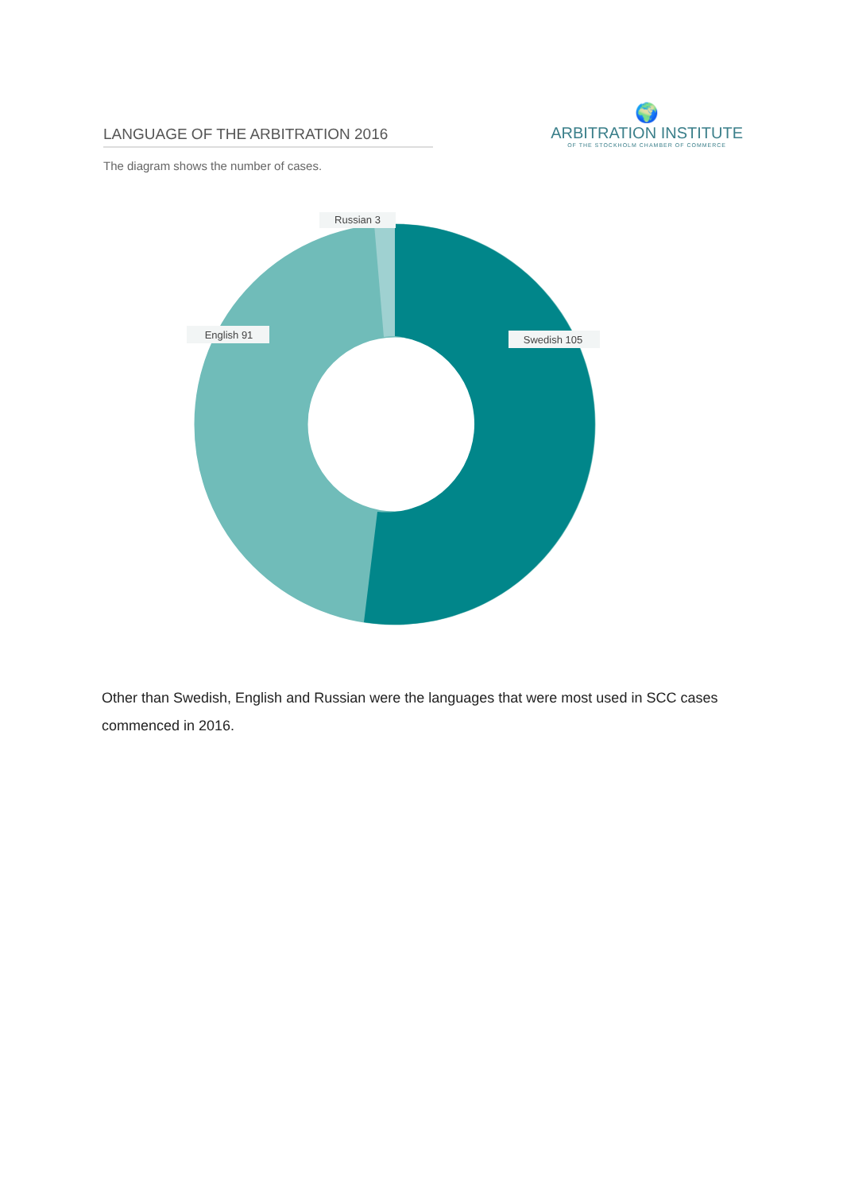LANGUAGE OF THE ARBITRATION 2016
🌍
ARBITRATION INSTITUTE
OF THE STOCKHOLM CHAMBER OF COMMERCE
The diagram shows the number of cases.
Russian 3
English 91
Swedish 105
Other than Swedish, English and Russian were the languages that were most used in SCC cases commenced in 2016.